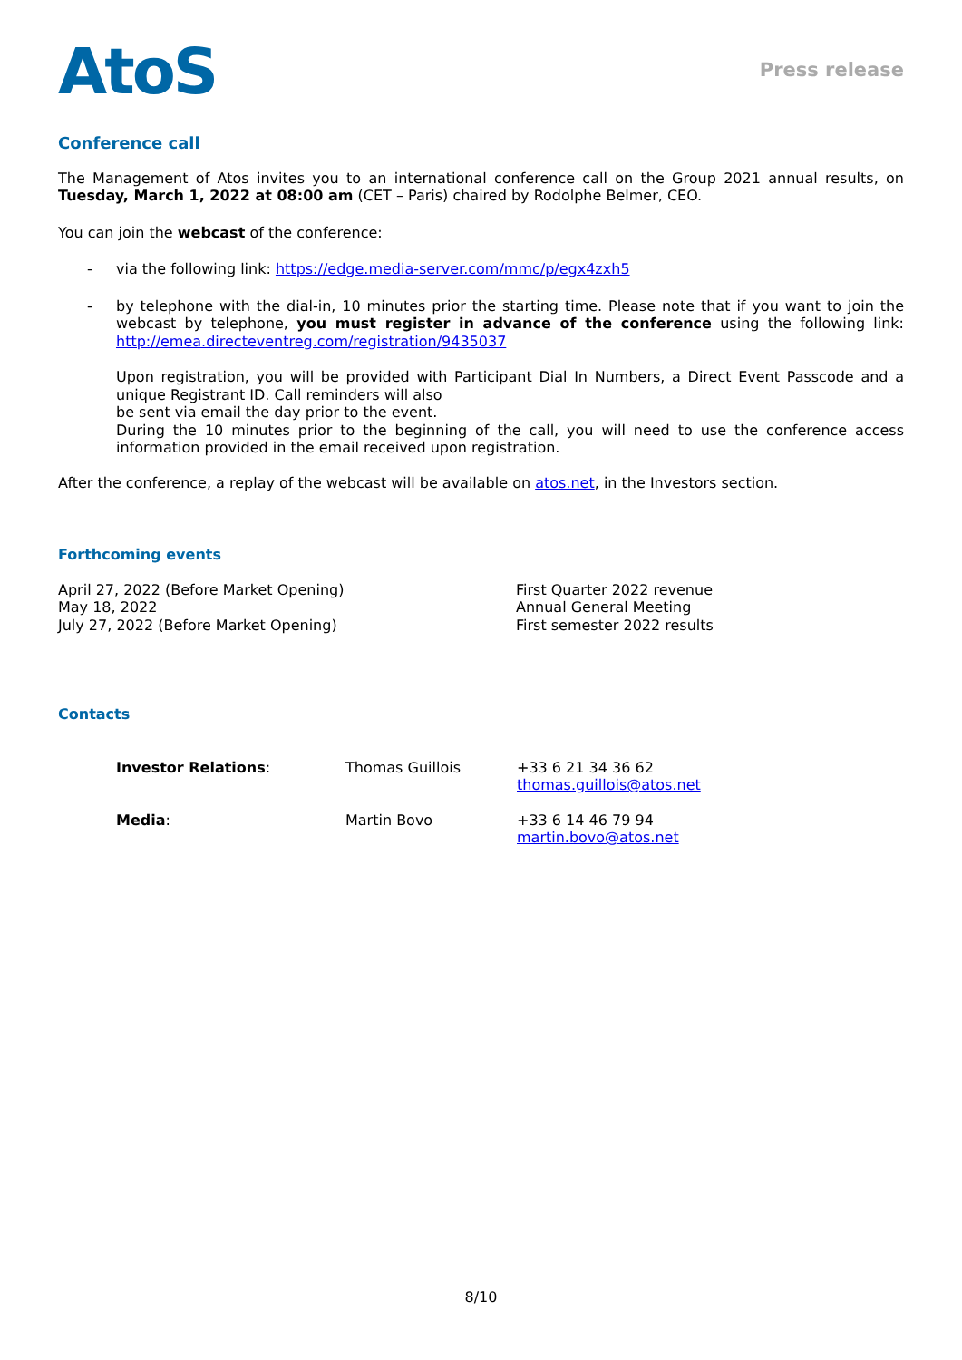AtoS
Press release
Conference call
The Management of Atos invites you to an international conference call on the Group 2021 annual results, on Tuesday, March 1, 2022 at 08:00 am (CET – Paris) chaired by Rodolphe Belmer, CEO.
You can join the webcast of the conference:
- via the following link: https://edge.media-server.com/mmc/p/egx4zxh5
- by telephone with the dial-in, 10 minutes prior the starting time. Please note that if you want to join the webcast by telephone, you must register in advance of the conference using the following link: http://emea.directeventreg.com/registration/9435037
Upon registration, you will be provided with Participant Dial In Numbers, a Direct Event Passcode and a unique Registrant ID. Call reminders will also
be sent via email the day prior to the event.
During the 10 minutes prior to the beginning of the call, you will need to use the conference access information provided in the email received upon registration.
After the conference, a replay of the webcast will be available on atos.net, in the Investors section.
Forthcoming events
| April 27, 2022 (Before Market Opening) | First Quarter 2022 revenue |
| May 18, 2022 | Annual General Meeting |
| July 27, 2022 (Before Market Opening) | First semester 2022 results |
Contacts
| Investor Relations : | Thomas Guillois | +33 6 21 34 36 62 thomas.guillois@atos.net |
| Media : | Martin Bovo | +33 6 14 46 79 94 martin.bovo@atos.net |
8/10